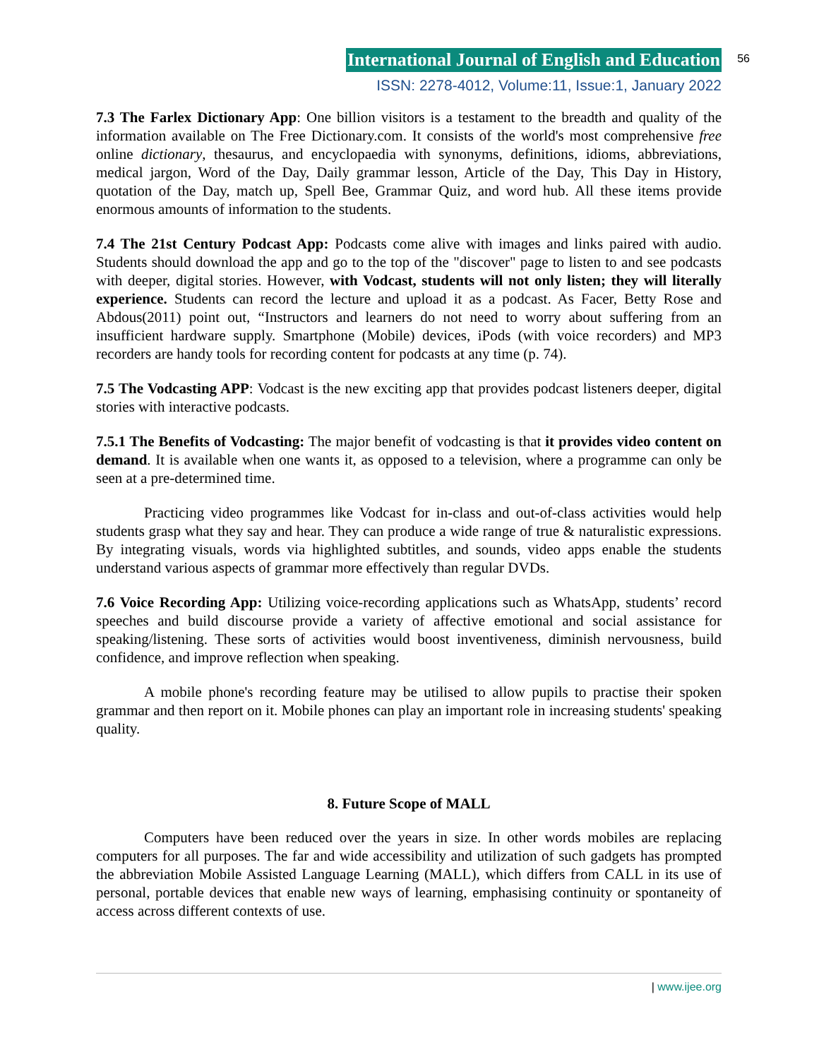International Journal of English and Education 56
ISSN: 2278-4012, Volume:11, Issue:1, January 2022
7.3 The Farlex Dictionary App: One billion visitors is a testament to the breadth and quality of the information available on The Free Dictionary.com. It consists of the world's most comprehensive free online dictionary, thesaurus, and encyclopaedia with synonyms, definitions, idioms, abbreviations, medical jargon, Word of the Day, Daily grammar lesson, Article of the Day, This Day in History, quotation of the Day, match up, Spell Bee, Grammar Quiz, and word hub. All these items provide enormous amounts of information to the students.
7.4 The 21st Century Podcast App: Podcasts come alive with images and links paired with audio. Students should download the app and go to the top of the "discover" page to listen to and see podcasts with deeper, digital stories. However, with Vodcast, students will not only listen; they will literally experience. Students can record the lecture and upload it as a podcast. As Facer, Betty Rose and Abdous(2011) point out, “Instructors and learners do not need to worry about suffering from an insufficient hardware supply. Smartphone (Mobile) devices, iPods (with voice recorders) and MP3 recorders are handy tools for recording content for podcasts at any time (p. 74).
7.5 The Vodcasting APP: Vodcast is the new exciting app that provides podcast listeners deeper, digital stories with interactive podcasts.
7.5.1 The Benefits of Vodcasting: The major benefit of vodcasting is that it provides video content on demand. It is available when one wants it, as opposed to a television, where a programme can only be seen at a pre-determined time.
Practicing video programmes like Vodcast for in-class and out-of-class activities would help students grasp what they say and hear. They can produce a wide range of true & naturalistic expressions. By integrating visuals, words via highlighted subtitles, and sounds, video apps enable the students understand various aspects of grammar more effectively than regular DVDs.
7.6 Voice Recording App: Utilizing voice-recording applications such as WhatsApp, students’ record speeches and build discourse provide a variety of affective emotional and social assistance for speaking/listening. These sorts of activities would boost inventiveness, diminish nervousness, build confidence, and improve reflection when speaking.
A mobile phone's recording feature may be utilised to allow pupils to practise their spoken grammar and then report on it. Mobile phones can play an important role in increasing students' speaking quality.
8. Future Scope of MALL
Computers have been reduced over the years in size. In other words mobiles are replacing computers for all purposes. The far and wide accessibility and utilization of such gadgets has prompted the abbreviation Mobile Assisted Language Learning (MALL), which differs from CALL in its use of personal, portable devices that enable new ways of learning, emphasising continuity or spontaneity of access across different contexts of use.
| www.ijee.org